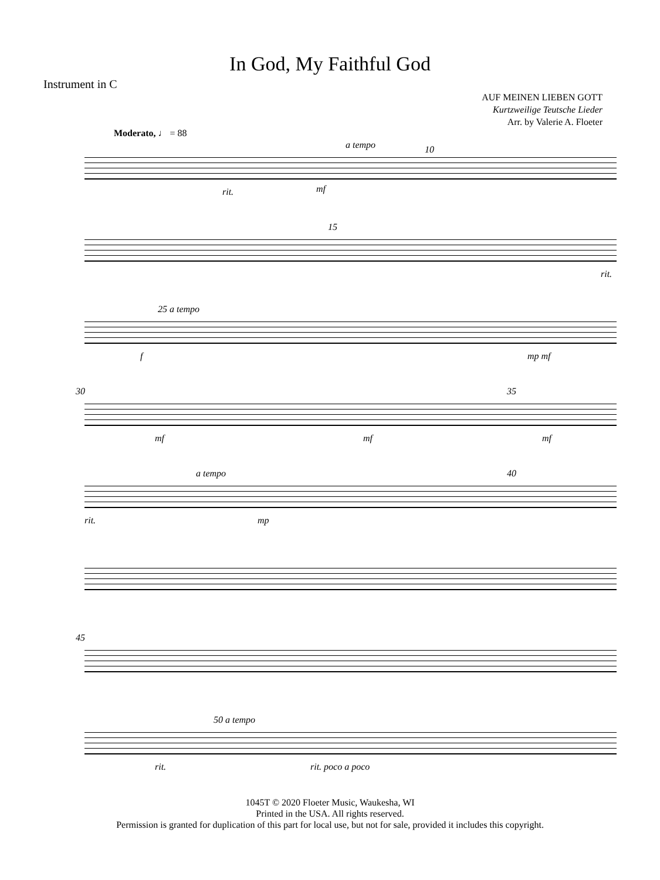In God, My Faithful God
Instrument in C
AUF MEINEN LIEBEN GOTT
Kurtzweilige Teutsche Lieder
Arr. by Valerie A. Floeter
Moderato, ♩ = 88
a tempo 10
rit. mf
15
rit.
25 a tempo
f mp mf
30 35
mf mf mf
a tempo 40
rit. mp
45
50 a tempo
rit. rit. poco a poco
1045T © 2020 Floeter Music, Waukesha, WI
Printed in the USA. All rights reserved.
Permission is granted for duplication of this part for local use, but not for sale, provided it includes this copyright.